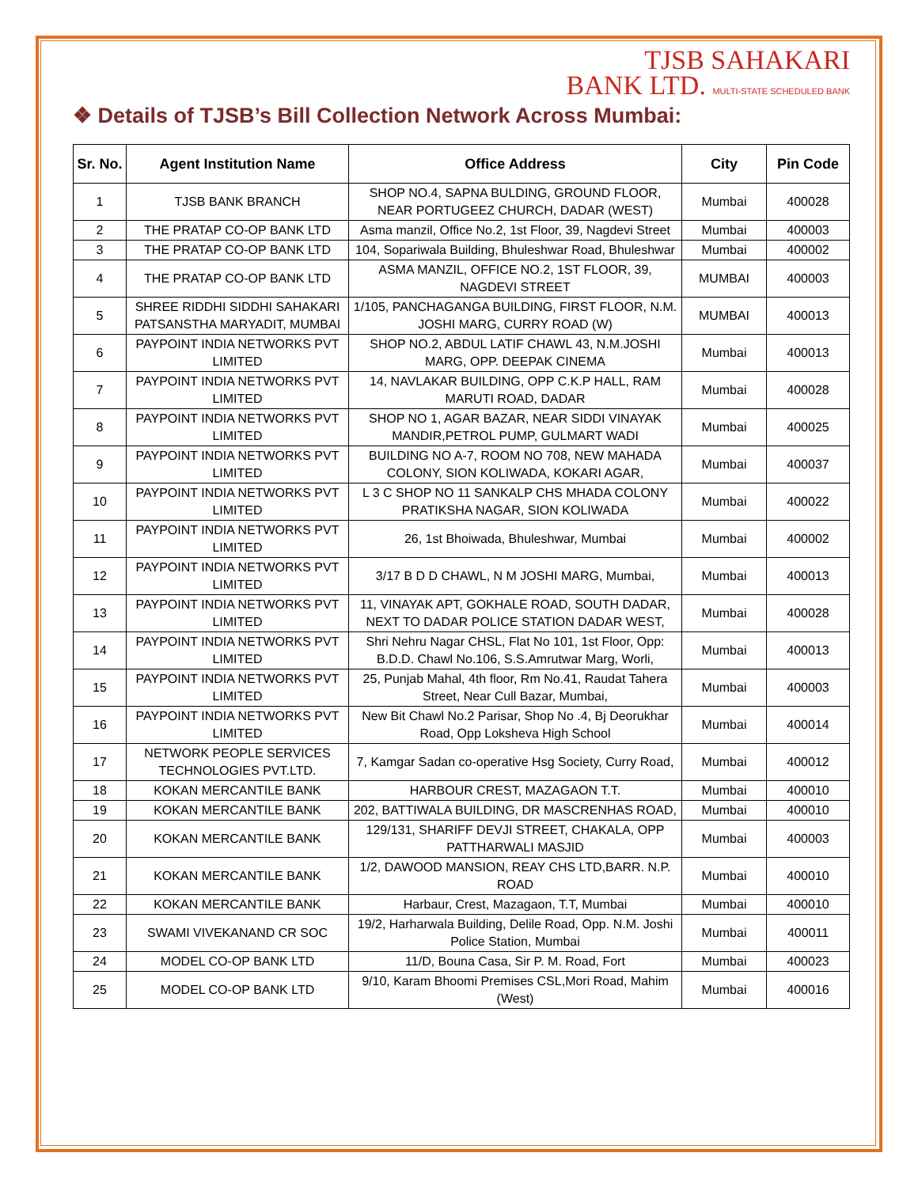TJSB SAHAKARI
BANK LTD. MULTI-STATE SCHEDULED BANK
❖ Details of TJSB’s Bill Collection Network Across Mumbai:
| Sr. No. | Agent Institution Name | Office Address | City | Pin Code |
| --- | --- | --- | --- | --- |
| 1 | TJSB BANK BRANCH | SHOP NO.4, SAPNA BULDING, GROUND FLOOR, NEAR PORTUGEEZ CHURCH, DADAR (WEST) | Mumbai | 400028 |
| 2 | THE PRATAP CO-OP BANK LTD | Asma manzil, Office No.2, 1st Floor, 39, Nagdevi Street | Mumbai | 400003 |
| 3 | THE PRATAP CO-OP BANK LTD | 104, Sopariwala Building, Bhuleshwar Road, Bhuleshwar | Mumbai | 400002 |
| 4 | THE PRATAP CO-OP BANK LTD | ASMA MANZIL, OFFICE NO.2, 1ST FLOOR, 39, NAGDEVI STREET | MUMBAI | 400003 |
| 5 | SHREE RIDDHI SIDDHI SAHAKARI PATSANSTHA MARYADIT, MUMBAI | 1/105, PANCHAGANGA BUILDING, FIRST FLOOR, N.M. JOSHI MARG, CURRY ROAD (W) | MUMBAI | 400013 |
| 6 | PAYPOINT INDIA NETWORKS PVT LIMITED | SHOP NO.2, ABDUL LATIF CHAWL 43, N.M.JOSHI MARG, OPP. DEEPAK CINEMA | Mumbai | 400013 |
| 7 | PAYPOINT INDIA NETWORKS PVT LIMITED | 14, NAVLAKAR BUILDING, OPP C.K.P HALL, RAM MARUTI ROAD, DADAR | Mumbai | 400028 |
| 8 | PAYPOINT INDIA NETWORKS PVT LIMITED | SHOP NO 1, AGAR BAZAR, NEAR SIDDI VINAYAK MANDIR,PETROL PUMP, GULMART WADI | Mumbai | 400025 |
| 9 | PAYPOINT INDIA NETWORKS PVT LIMITED | BUILDING NO A-7, ROOM NO 708, NEW MAHADA COLONY, SION KOLIWADA, KOKARI AGAR, | Mumbai | 400037 |
| 10 | PAYPOINT INDIA NETWORKS PVT LIMITED | L 3 C SHOP NO 11 SANKALP CHS MHADA COLONY PRATIKSHA NAGAR, SION KOLIWADA | Mumbai | 400022 |
| 11 | PAYPOINT INDIA NETWORKS PVT LIMITED | 26, 1st Bhoiwada, Bhuleshwar, Mumbai | Mumbai | 400002 |
| 12 | PAYPOINT INDIA NETWORKS PVT LIMITED | 3/17 B D D CHAWL, N M JOSHI MARG, Mumbai, | Mumbai | 400013 |
| 13 | PAYPOINT INDIA NETWORKS PVT LIMITED | 11, VINAYAK APT, GOKHALE ROAD, SOUTH DADAR, NEXT TO DADAR POLICE STATION DADAR WEST, | Mumbai | 400028 |
| 14 | PAYPOINT INDIA NETWORKS PVT LIMITED | Shri Nehru Nagar CHSL, Flat No 101, 1st Floor, Opp: B.D.D. Chawl No.106, S.S.Amrutwar Marg, Worli, | Mumbai | 400013 |
| 15 | PAYPOINT INDIA NETWORKS PVT LIMITED | 25, Punjab Mahal, 4th floor, Rm No.41, Raudat Tahera Street, Near Cull Bazar, Mumbai, | Mumbai | 400003 |
| 16 | PAYPOINT INDIA NETWORKS PVT LIMITED | New Bit Chawl No.2 Parisar, Shop No .4, Bj Deorukhar Road, Opp Loksheva High School | Mumbai | 400014 |
| 17 | NETWORK PEOPLE SERVICES TECHNOLOGIES PVT.LTD. | 7, Kamgar Sadan co-operative Hsg Society, Curry Road, | Mumbai | 400012 |
| 18 | KOKAN MERCANTILE BANK | HARBOUR CREST, MAZAGAON T.T. | Mumbai | 400010 |
| 19 | KOKAN MERCANTILE BANK | 202, BATTIWALA BUILDING, DR MASCRENHAS ROAD, | Mumbai | 400010 |
| 20 | KOKAN MERCANTILE BANK | 129/131, SHARIFF DEVJI STREET, CHAKALA, OPP PATTHARWALI MASJID | Mumbai | 400003 |
| 21 | KOKAN MERCANTILE BANK | 1/2, DAWOOD MANSION, REAY CHS LTD,BARR. N.P. ROAD | Mumbai | 400010 |
| 22 | KOKAN MERCANTILE BANK | Harbaur, Crest, Mazagaon, T.T, Mumbai | Mumbai | 400010 |
| 23 | SWAMI VIVEKANAND CR SOC | 19/2, Harharwala Building, Delile Road, Opp. N.M. Joshi Police Station, Mumbai | Mumbai | 400011 |
| 24 | MODEL CO-OP BANK LTD | 11/D, Bouna Casa, Sir P. M. Road, Fort | Mumbai | 400023 |
| 25 | MODEL CO-OP BANK LTD | 9/10, Karam Bhoomi Premises CSL,Mori Road, Mahim (West) | Mumbai | 400016 |